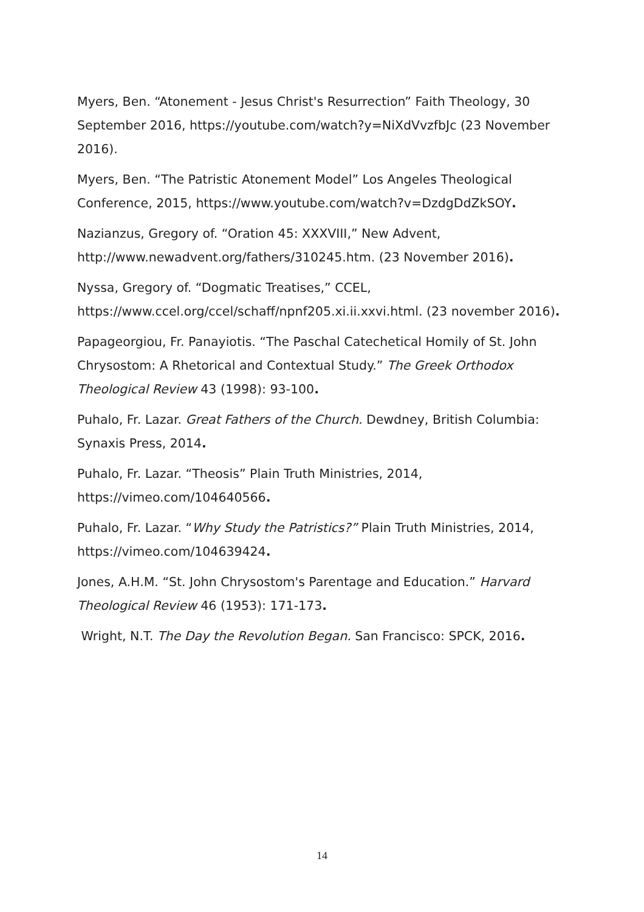Myers, Ben. “Atonement - Jesus Christ's Resurrection” Faith Theology, 30 September 2016, https://youtube.com/watch?y=NiXdVvzfbJc (23 November 2016).
Myers, Ben. “The Patristic Atonement Model” Los Angeles Theological Conference, 2015, https://www.youtube.com/watch?v=DzdgDdZkSOY.
Nazianzus, Gregory of. “Oration 45: XXXVIII,” New Advent, http://www.newadvent.org/fathers/310245.htm. (23 November 2016).
Nyssa, Gregory of. “Dogmatic Treatises,” CCEL, https://www.ccel.org/ccel/schaff/npnf205.xi.ii.xxvi.html. (23 november 2016).
Papageorgiou, Fr. Panayiotis. “The Paschal Catechetical Homily of St. John Chrysostom: A Rhetorical and Contextual Study.” The Greek Orthodox Theological Review 43 (1998): 93-100.
Puhalo, Fr. Lazar. Great Fathers of the Church. Dewdney, British Columbia: Synaxis Press, 2014.
Puhalo, Fr. Lazar. “Theosis” Plain Truth Ministries, 2014, https://vimeo.com/104640566.
Puhalo, Fr. Lazar. “Why Study the Patristics?” Plain Truth Ministries, 2014, https://vimeo.com/104639424.
Jones, A.H.M. “St. John Chrysostom's Parentage and Education.” Harvard Theological Review 46 (1953): 171-173.
Wright, N.T. The Day the Revolution Began. San Francisco: SPCK, 2016.
14